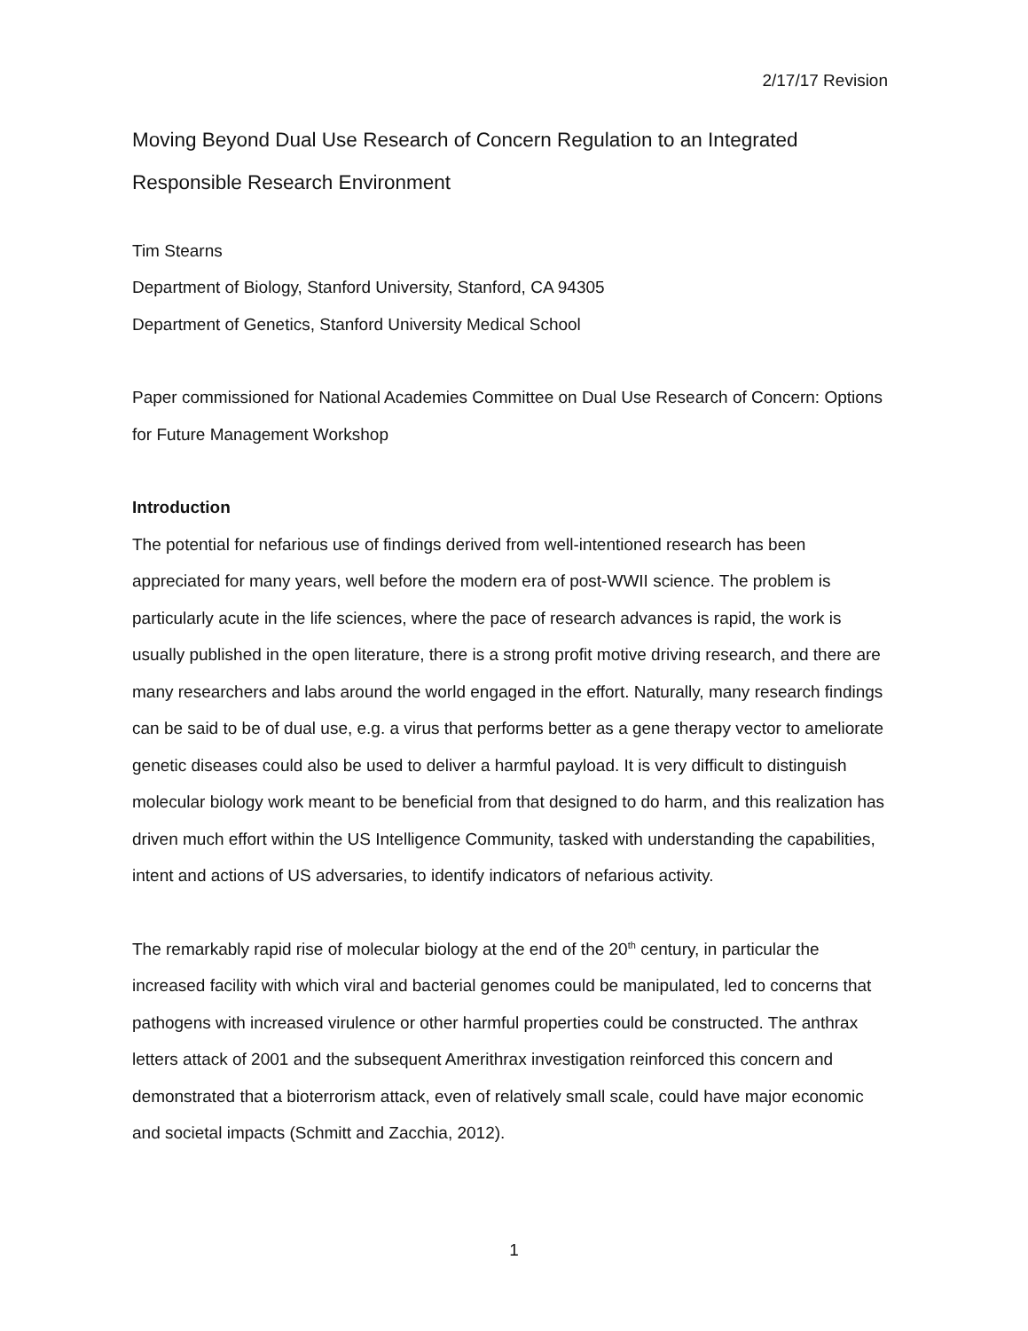2/17/17 Revision
Moving Beyond Dual Use Research of Concern Regulation to an Integrated Responsible Research Environment
Tim Stearns
Department of Biology, Stanford University, Stanford, CA 94305
Department of Genetics, Stanford University Medical School
Paper commissioned for National Academies Committee on Dual Use Research of Concern: Options for Future Management Workshop
Introduction
The potential for nefarious use of findings derived from well-intentioned research has been appreciated for many years, well before the modern era of post-WWII science. The problem is particularly acute in the life sciences, where the pace of research advances is rapid, the work is usually published in the open literature, there is a strong profit motive driving research, and there are many researchers and labs around the world engaged in the effort. Naturally, many research findings can be said to be of dual use, e.g. a virus that performs better as a gene therapy vector to ameliorate genetic diseases could also be used to deliver a harmful payload. It is very difficult to distinguish molecular biology work meant to be beneficial from that designed to do harm, and this realization has driven much effort within the US Intelligence Community, tasked with understanding the capabilities, intent and actions of US adversaries, to identify indicators of nefarious activity.
The remarkably rapid rise of molecular biology at the end of the 20<sup>th</sup> century, in particular the increased facility with which viral and bacterial genomes could be manipulated, led to concerns that pathogens with increased virulence or other harmful properties could be constructed. The anthrax letters attack of 2001 and the subsequent Amerithrax investigation reinforced this concern and demonstrated that a bioterrorism attack, even of relatively small scale, could have major economic and societal impacts (Schmitt and Zacchia, 2012).
1